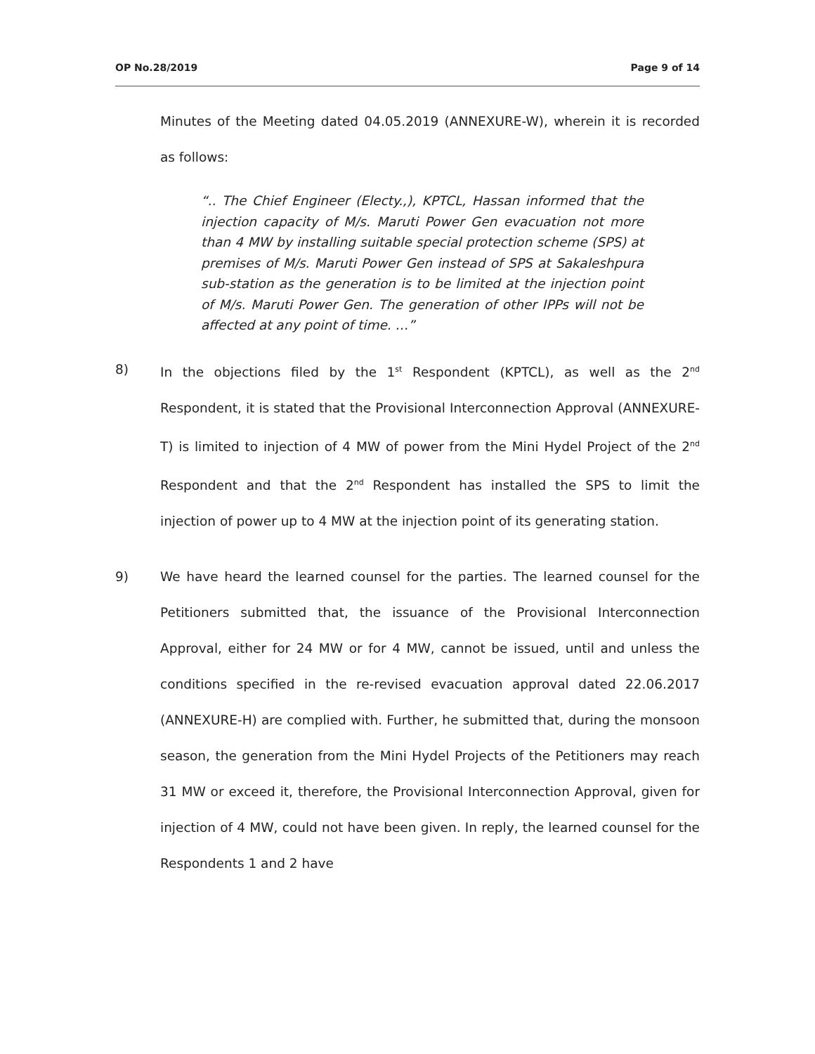OP No.28/2019 Page 9 of 14
Minutes of the Meeting dated 04.05.2019 (ANNEXURE-W), wherein it is recorded as follows:
“.. The Chief Engineer (Electy.,), KPTCL, Hassan informed that the injection capacity of M/s. Maruti Power Gen evacuation not more than 4 MW by installing suitable special protection scheme (SPS) at premises of M/s. Maruti Power Gen instead of SPS at Sakaleshpura sub-station as the generation is to be limited at the injection point of M/s. Maruti Power Gen. The generation of other IPPs will not be affected at any point of time. …”
8) In the objections filed by the 1<sup>st</sup> Respondent (KPTCL), as well as the 2<sup>nd</sup> Respondent, it is stated that the Provisional Interconnection Approval (ANNEXURE-T) is limited to injection of 4 MW of power from the Mini Hydel Project of the 2<sup>nd</sup> Respondent and that the 2<sup>nd</sup> Respondent has installed the SPS to limit the injection of power up to 4 MW at the injection point of its generating station.
9) We have heard the learned counsel for the parties. The learned counsel for the Petitioners submitted that, the issuance of the Provisional Interconnection Approval, either for 24 MW or for 4 MW, cannot be issued, until and unless the conditions specified in the re-revised evacuation approval dated 22.06.2017 (ANNEXURE-H) are complied with. Further, he submitted that, during the monsoon season, the generation from the Mini Hydel Projects of the Petitioners may reach 31 MW or exceed it, therefore, the Provisional Interconnection Approval, given for injection of 4 MW, could not have been given. In reply, the learned counsel for the Respondents 1 and 2 have